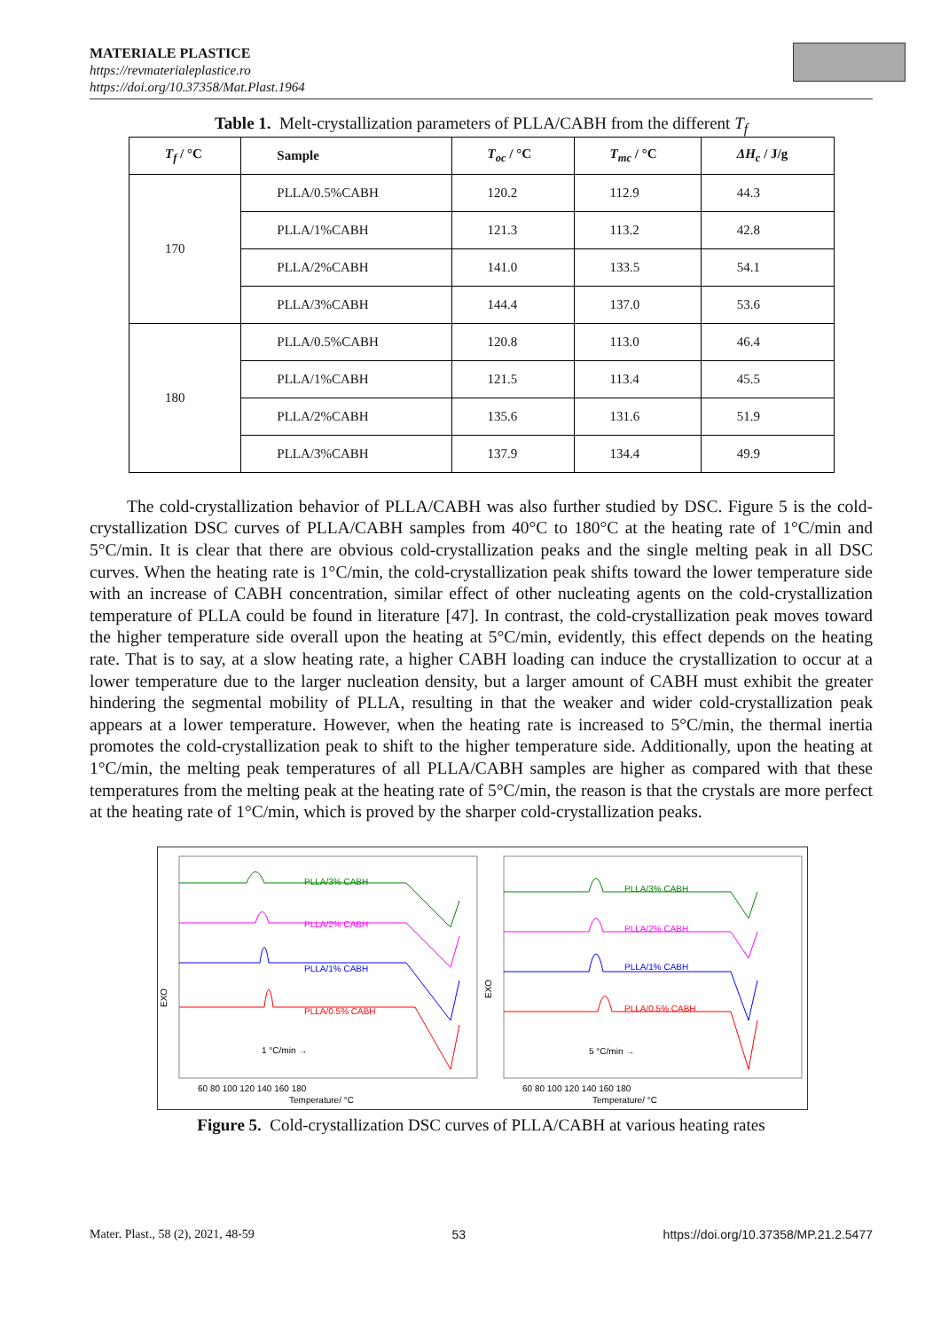MATERIALE PLASTICE
https://revmaterialeplastice.ro
https://doi.org/10.37358/Mat.Plast.1964
Table 1. Melt-crystallization parameters of PLLA/CABH from the different T<sub>f</sub>
| T<sub>f</sub> / °C | Sample | T<sub>oc</sub> / °C | T<sub>mc</sub> / °C | ΔH<sub>c</sub> / J/g |
| --- | --- | --- | --- | --- |
| 170 | PLLA/0.5%CABH | 120.2 | 112.9 | 44.3 |
| | PLLA/1%CABH | 121.3 | 113.2 | 42.8 |
| | PLLA/2%CABH | 141.0 | 133.5 | 54.1 |
| | PLLA/3%CABH | 144.4 | 137.0 | 53.6 |
| 180 | PLLA/0.5%CABH | 120.8 | 113.0 | 46.4 |
| | PLLA/1%CABH | 121.5 | 113.4 | 45.5 |
| | PLLA/2%CABH | 135.6 | 131.6 | 51.9 |
| | PLLA/3%CABH | 137.9 | 134.4 | 49.9 |
The cold-crystallization behavior of PLLA/CABH was also further studied by DSC. Figure 5 is the cold-crystallization DSC curves of PLLA/CABH samples from 40°C to 180°C at the heating rate of 1°C/min and 5°C/min. It is clear that there are obvious cold-crystallization peaks and the single melting peak in all DSC curves. When the heating rate is 1°C/min, the cold-crystallization peak shifts toward the lower temperature side with an increase of CABH concentration, similar effect of other nucleating agents on the cold-crystallization temperature of PLLA could be found in literature [47]. In contrast, the cold-crystallization peak moves toward the higher temperature side overall upon the heating at 5°C/min, evidently, this effect depends on the heating rate. That is to say, at a slow heating rate, a higher CABH loading can induce the crystallization to occur at a lower temperature due to the larger nucleation density, but a larger amount of CABH must exhibit the greater hindering the segmental mobility of PLLA, resulting in that the weaker and wider cold-crystallization peak appears at a lower temperature. However, when the heating rate is increased to 5°C/min, the thermal inertia promotes the cold-crystallization peak to shift to the higher temperature side. Additionally, upon the heating at 1°C/min, the melting peak temperatures of all PLLA/CABH samples are higher as compared with that these temperatures from the melting peak at the heating rate of 5°C/min, the reason is that the crystals are more perfect at the heating rate of 1°C/min, which is proved by the sharper cold-crystallization peaks.
PLLA/3% CABH
PLLA/2% CABH
PLLA/1% CABH
PLLA/0.5% CABH
1 °C/min →
EXO
60 80 100 120 140 160 180
Temperature/ °C
PLLA/3% CABH
PLLA/2% CABH
PLLA/1% CABH
PLLA/0.5% CABH
5 °C/min →
EXO
60 80 100 120 140 160 180
Temperature/ °C
Figure 5. Cold-crystallization DSC curves of PLLA/CABH at various heating rates
Mater. Plast., 58 (2), 2021, 48-59 53 https://doi.org/10.37358/MP.21.2.5477